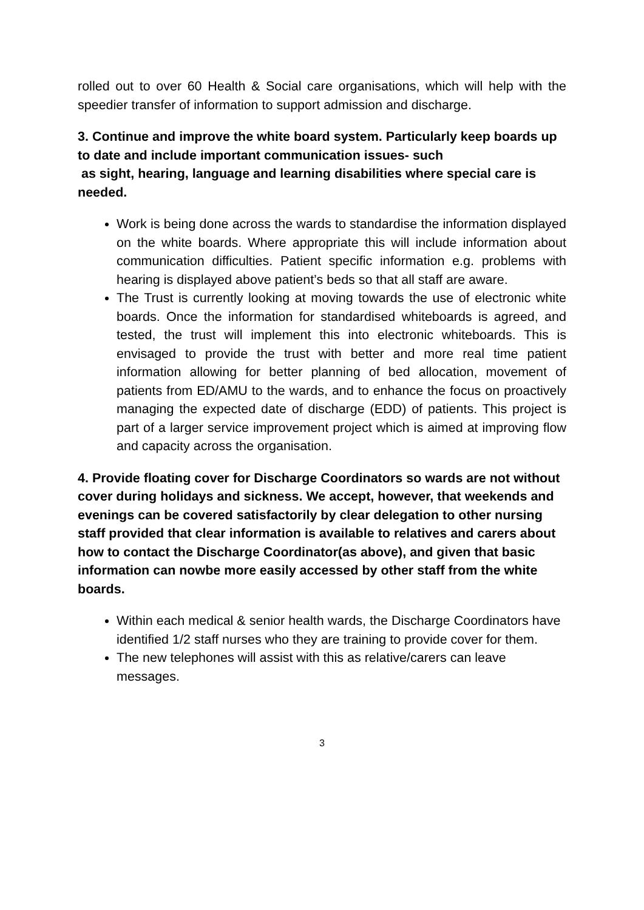rolled out to over 60 Health & Social care organisations, which will help with the speedier transfer of information to support admission and discharge.
3. Continue and improve the white board system. Particularly keep boards up to date and include important communication issues- such
as sight, hearing, language and learning disabilities where special care is needed.
Work is being done across the wards to standardise the information displayed on the white boards. Where appropriate this will include information about communication difficulties. Patient specific information e.g. problems with hearing is displayed above patient’s beds so that all staff are aware.
The Trust is currently looking at moving towards the use of electronic white boards. Once the information for standardised whiteboards is agreed, and tested, the trust will implement this into electronic whiteboards. This is envisaged to provide the trust with better and more real time patient information allowing for better planning of bed allocation, movement of patients from ED/AMU to the wards, and to enhance the focus on proactively managing the expected date of discharge (EDD) of patients. This project is part of a larger service improvement project which is aimed at improving flow and capacity across the organisation.
4. Provide floating cover for Discharge Coordinators so wards are not without cover during holidays and sickness. We accept, however, that weekends and evenings can be covered satisfactorily by clear delegation to other nursing staff provided that clear information is available to relatives and carers about how to contact the Discharge Coordinator(as above), and given that basic information can nowbe more easily accessed by other staff from the white boards.
Within each medical & senior health wards, the Discharge Coordinators have identified 1/2 staff nurses who they are training to provide cover for them.
The new telephones will assist with this as relative/carers can leave messages.
3